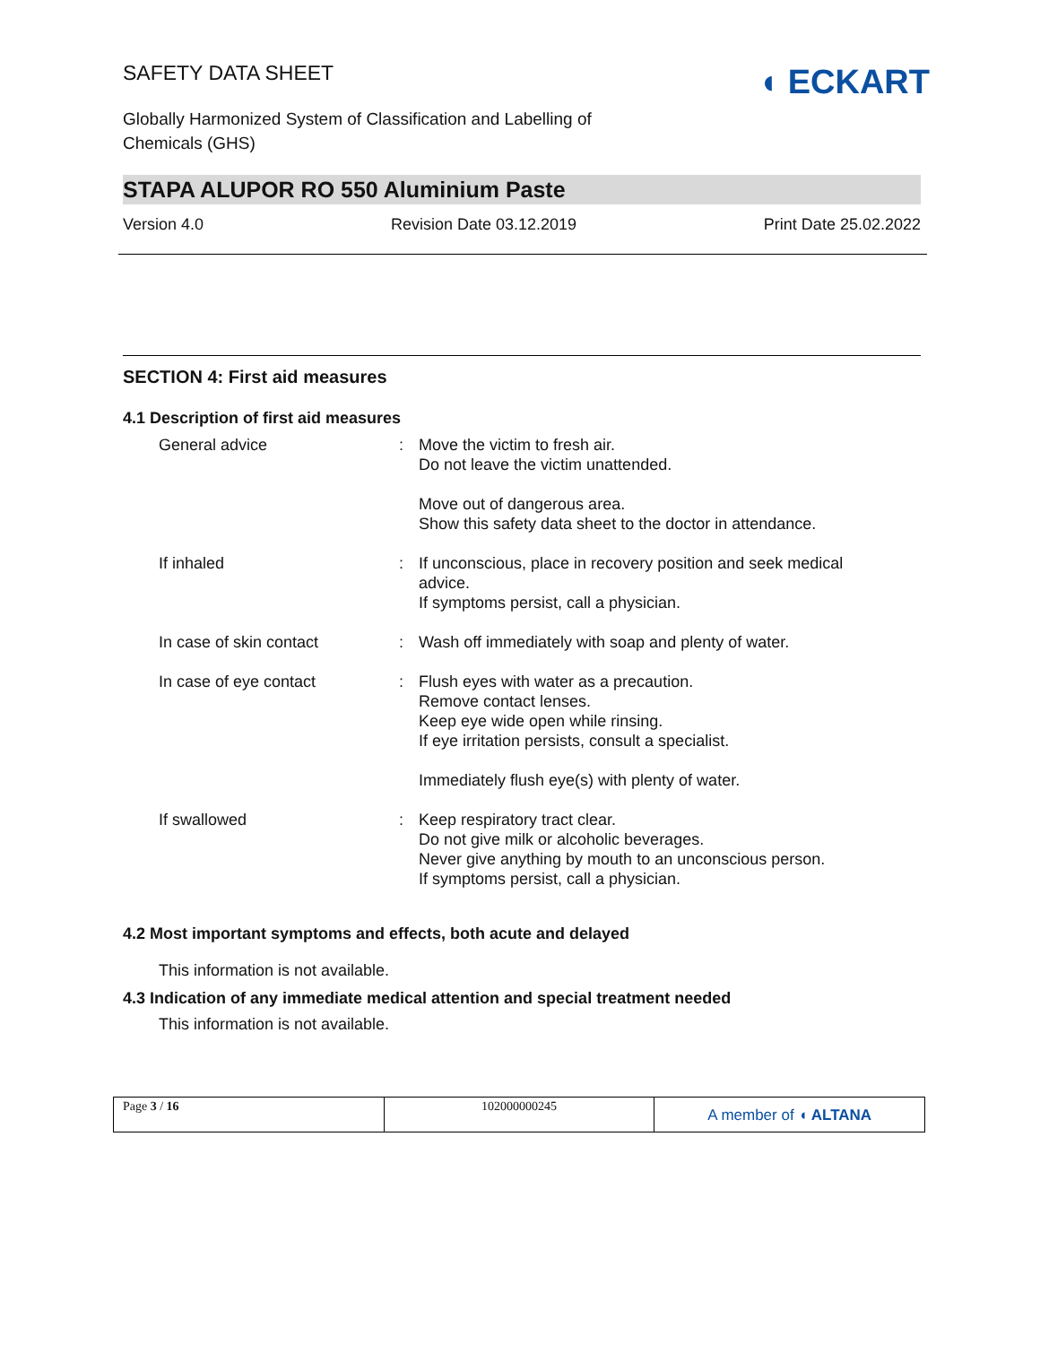SAFETY DATA SHEET
Globally Harmonized System of Classification and Labelling of
Chemicals (GHS)
◖ ECKART
STAPA ALUPOR RO 550 Aluminium Paste
Version 4.0 Revision Date 03.12.2019 Print Date 25.02.2022
SECTION 4: First aid measures
4.1 Description of first aid measures
| General advice | : | Move the victim to fresh air. Do not leave the victim unattended. Move out of dangerous area. Show this safety data sheet to the doctor in attendance. |
| If inhaled | : | If unconscious, place in recovery position and seek medical advice. If symptoms persist, call a physician. |
| In case of skin contact | : | Wash off immediately with soap and plenty of water. |
| In case of eye contact | : | Flush eyes with water as a precaution. Remove contact lenses. Keep eye wide open while rinsing. If eye irritation persists, consult a specialist. Immediately flush eye(s) with plenty of water. |
| If swallowed | : | Keep respiratory tract clear. Do not give milk or alcoholic beverages. Never give anything by mouth to an unconscious person. If symptoms persist, call a physician. |
4.2 Most important symptoms and effects, both acute and delayed
This information is not available.
4.3 Indication of any immediate medical attention and special treatment needed
This information is not available.
Page 3 / 16 102000000245
A member of ◖ ALTANA